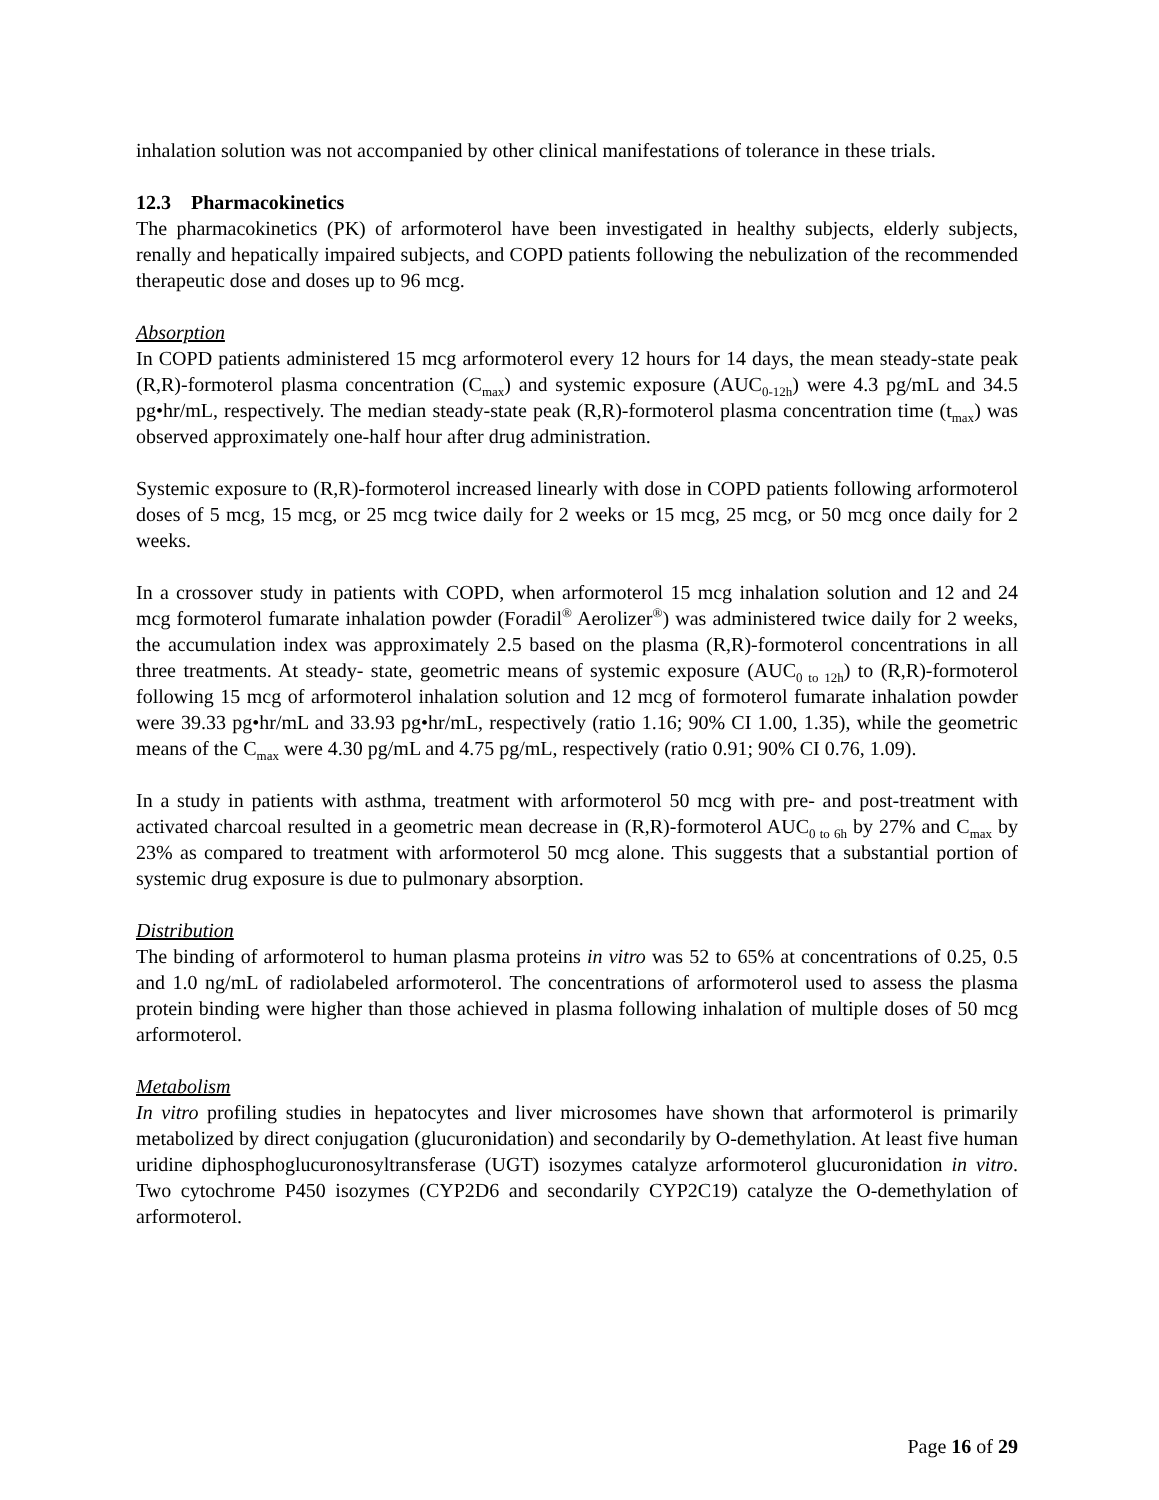inhalation solution was not accompanied by other clinical manifestations of tolerance in these trials.
12.3 Pharmacokinetics
The pharmacokinetics (PK) of arformoterol have been investigated in healthy subjects, elderly subjects, renally and hepatically impaired subjects, and COPD patients following the nebulization of the recommended therapeutic dose and doses up to 96 mcg.
Absorption
In COPD patients administered 15 mcg arformoterol every 12 hours for 14 days, the mean steady-state peak (R,R)-formoterol plasma concentration (C<sub>max</sub>) and systemic exposure (AUC<sub>0-12h</sub>) were 4.3 pg/mL and 34.5 pg•hr/mL, respectively. The median steady-state peak (R,R)-formoterol plasma concentration time (t<sub>max</sub>) was observed approximately one-half hour after drug administration.
Systemic exposure to (R,R)-formoterol increased linearly with dose in COPD patients following arformoterol doses of 5 mcg, 15 mcg, or 25 mcg twice daily for 2 weeks or 15 mcg, 25 mcg, or 50 mcg once daily for 2 weeks.
In a crossover study in patients with COPD, when arformoterol 15 mcg inhalation solution and 12 and 24 mcg formoterol fumarate inhalation powder (Foradil<sup>®</sup> Aerolizer<sup>®</sup>) was administered twice daily for 2 weeks, the accumulation index was approximately 2.5 based on the plasma (R,R)-formoterol concentrations in all three treatments. At steady- state, geometric means of systemic exposure (AUC<sub>0 to 12h</sub>) to (R,R)-formoterol following 15 mcg of arformoterol inhalation solution and 12 mcg of formoterol fumarate inhalation powder were 39.33 pg•hr/mL and 33.93 pg•hr/mL, respectively (ratio 1.16; 90% CI 1.00, 1.35), while the geometric means of the C<sub>max</sub> were 4.30 pg/mL and 4.75 pg/mL, respectively (ratio 0.91; 90% CI 0.76, 1.09).
In a study in patients with asthma, treatment with arformoterol 50 mcg with pre- and post-treatment with activated charcoal resulted in a geometric mean decrease in (R,R)-formoterol AUC<sub>0 to 6h</sub> by 27% and C<sub>max</sub> by 23% as compared to treatment with arformoterol 50 mcg alone. This suggests that a substantial portion of systemic drug exposure is due to pulmonary absorption.
Distribution
The binding of arformoterol to human plasma proteins in vitro was 52 to 65% at concentrations of 0.25, 0.5 and 1.0 ng/mL of radiolabeled arformoterol. The concentrations of arformoterol used to assess the plasma protein binding were higher than those achieved in plasma following inhalation of multiple doses of 50 mcg arformoterol.
Metabolism
In vitro profiling studies in hepatocytes and liver microsomes have shown that arformoterol is primarily metabolized by direct conjugation (glucuronidation) and secondarily by O-demethylation. At least five human uridine diphosphoglucuronosyltransferase (UGT) isozymes catalyze arformoterol glucuronidation in vitro. Two cytochrome P450 isozymes (CYP2D6 and secondarily CYP2C19) catalyze the O-demethylation of arformoterol.
Page 16 of 29